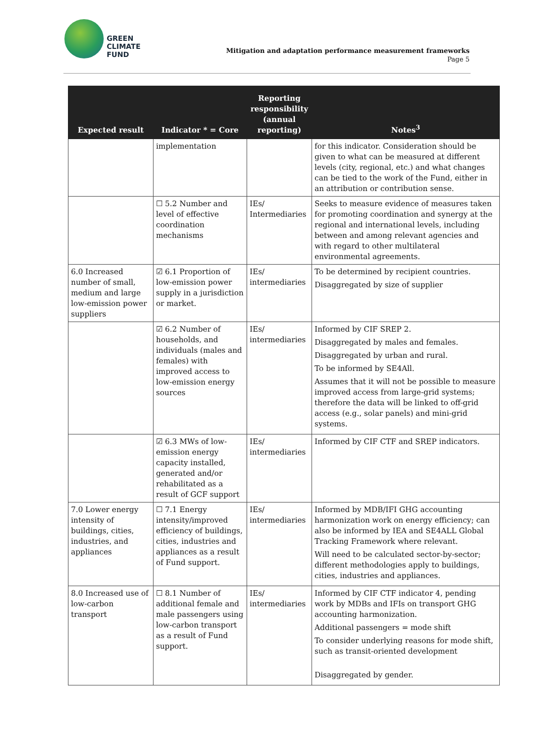GREEN
CLIMATE
FUND
Mitigation and adaptation performance measurement frameworks
Page 5
| Expected result | Indicator * = Core | Reporting responsibility (annual reporting) | Notes<sup>3</sup> |
| --- | --- | --- | --- |
| | implementation | | for this indicator. Consideration should be given to what can be measured at different levels (city, regional, etc.) and what changes can be tied to the work of the Fund, either in an attribution or contribution sense. |
| | ☐ 5.2 Number and level of effective coordination mechanisms | IEs/ Intermediaries | Seeks to measure evidence of measures taken for promoting coordination and synergy at the regional and international levels, including between and among relevant agencies and with regard to other multilateral environmental agreements. |
| 6.0 Increased number of small, medium and large low-emission power suppliers | ☑ 6.1 Proportion of low-emission power supply in a jurisdiction or market. | IEs/ intermediaries | To be determined by recipient countries. Disaggregated by size of supplier |
| | ☑ 6.2 Number of households, and individuals (males and females) with improved access to low-emission energy sources | IEs/ intermediaries | Informed by CIF SREP 2. Disaggregated by males and females. Disaggregated by urban and rural. To be informed by SE4All. Assumes that it will not be possible to measure improved access from large-grid systems; therefore the data will be linked to off-grid access (e.g., solar panels) and mini-grid systems. |
| | ☑ 6.3 MWs of low-emission energy capacity installed, generated and/or rehabilitated as a result of GCF support | IEs/ intermediaries | Informed by CIF CTF and SREP indicators. |
| 7.0 Lower energy intensity of buildings, cities, industries, and appliances | ☐ 7.1 Energy intensity/improved efficiency of buildings, cities, industries and appliances as a result of Fund support. | IEs/ intermediaries | Informed by MDB/IFI GHG accounting harmonization work on energy efficiency; can also be informed by IEA and SE4ALL Global Tracking Framework where relevant. Will need to be calculated sector-by-sector; different methodologies apply to buildings, cities, industries and appliances. |
| 8.0 Increased use of low-carbon transport | ☐ 8.1 Number of additional female and male passengers using low-carbon transport as a result of Fund support. | IEs/ intermediaries | Informed by CIF CTF indicator 4, pending work by MDBs and IFIs on transport GHG accounting harmonization. Additional passengers = mode shift To consider underlying reasons for mode shift, such as transit-oriented development Disaggregated by gender. |